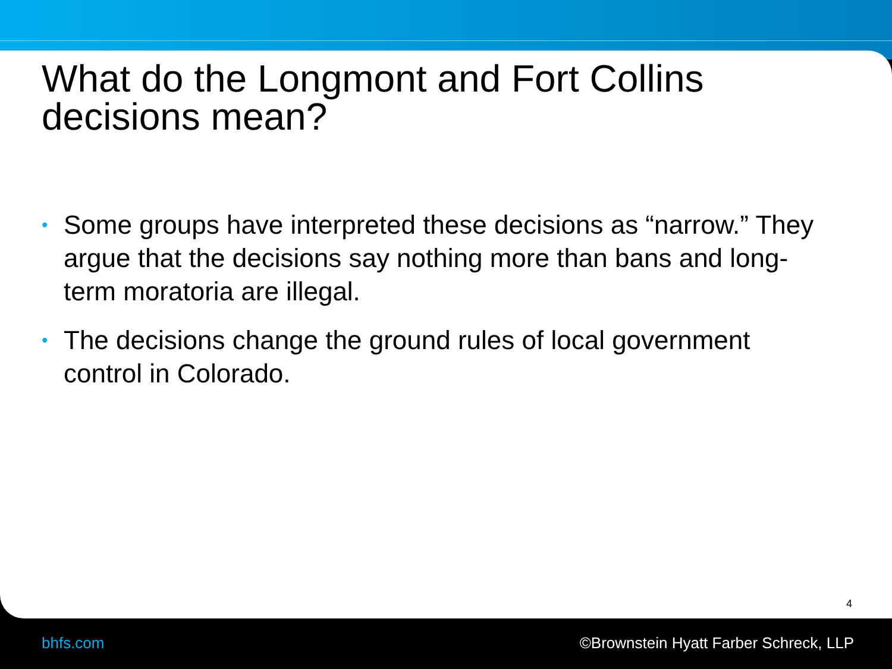What do the Longmont and Fort Collins decisions mean?
• Some groups have interpreted these decisions as “narrow.” They argue that the decisions say nothing more than bans and long-term moratoria are illegal.
• The decisions change the ground rules of local government control in Colorado.
4
bhfs.com
©Brownstein Hyatt Farber Schreck, LLP